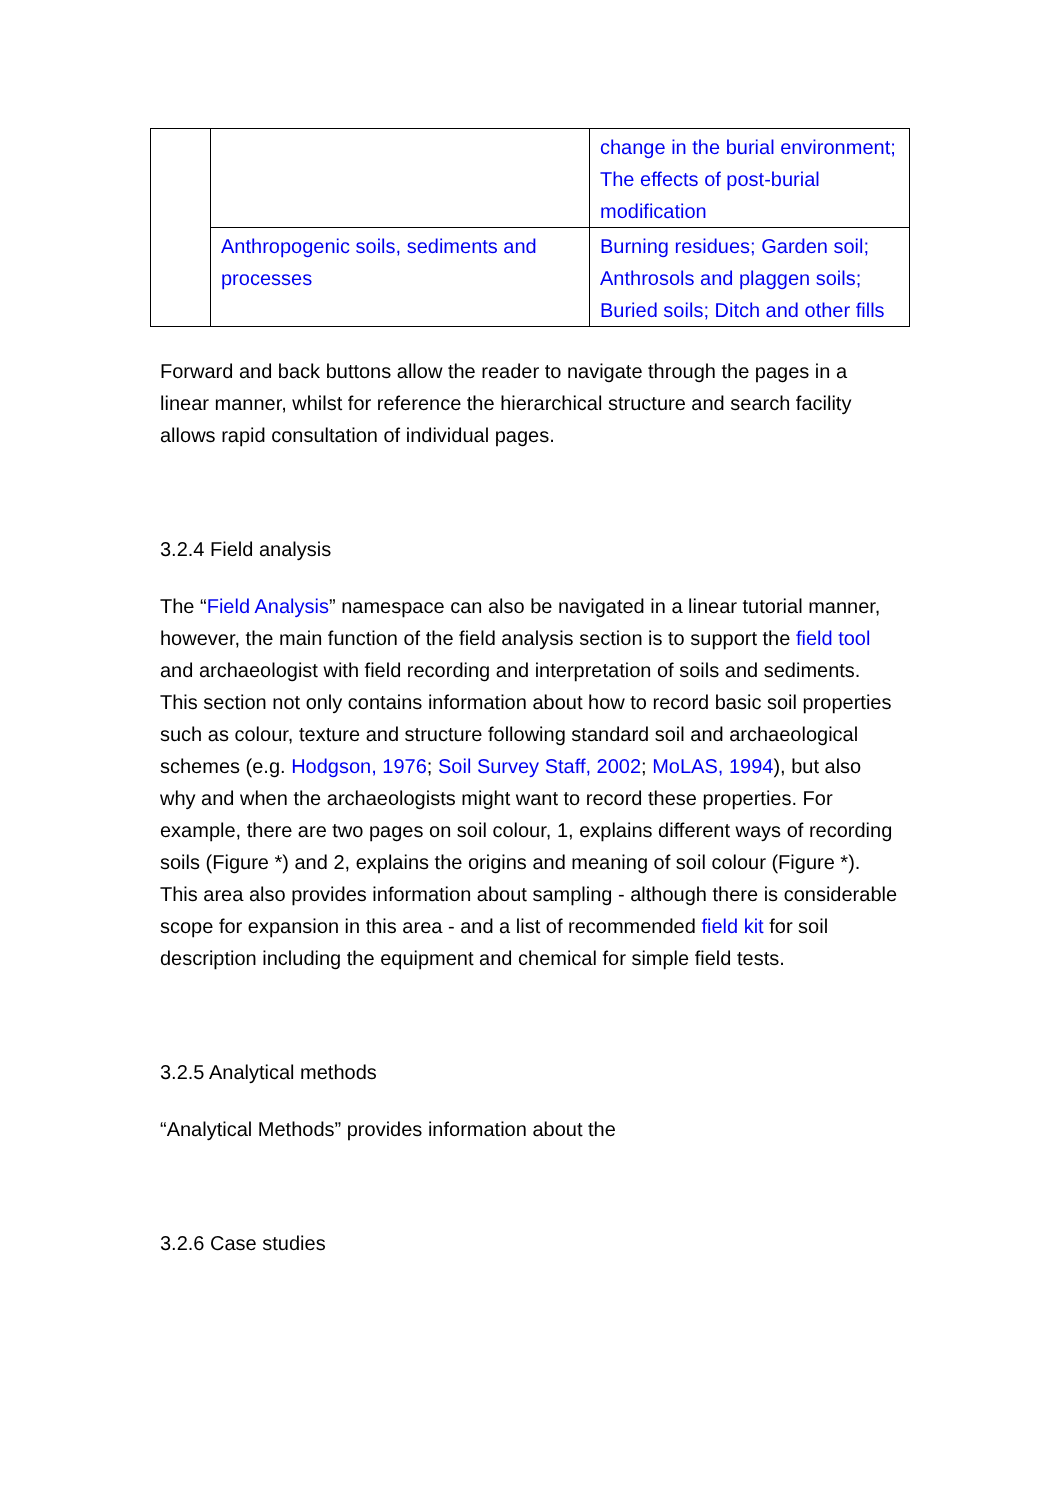| | | change in the burial environment; The effects of post-burial modification |
| | Anthropogenic soils, sediments and processes | Burning residues; Garden soil; Anthrosols and plaggen soils; Buried soils; Ditch and other fills |
Forward and back buttons allow the reader to navigate through the pages in a linear manner, whilst for reference the hierarchical structure and search facility allows rapid consultation of individual pages.
3.2.4 Field analysis
The “Field Analysis” namespace can also be navigated in a linear tutorial manner, however, the main function of the field analysis section is to support the field tool and archaeologist with field recording and interpretation of soils and sediments. This section not only contains information about how to record basic soil properties such as colour, texture and structure following standard soil and archaeological schemes (e.g. Hodgson, 1976; Soil Survey Staff, 2002; MoLAS, 1994), but also why and when the archaeologists might want to record these properties. For example, there are two pages on soil colour, 1, explains different ways of recording soils (Figure *) and 2, explains the origins and meaning of soil colour (Figure *). This area also provides information about sampling - although there is considerable scope for expansion in this area - and a list of recommended field kit for soil description including the equipment and chemical for simple field tests.
3.2.5 Analytical methods
“Analytical Methods” provides information about the
3.2.6 Case studies